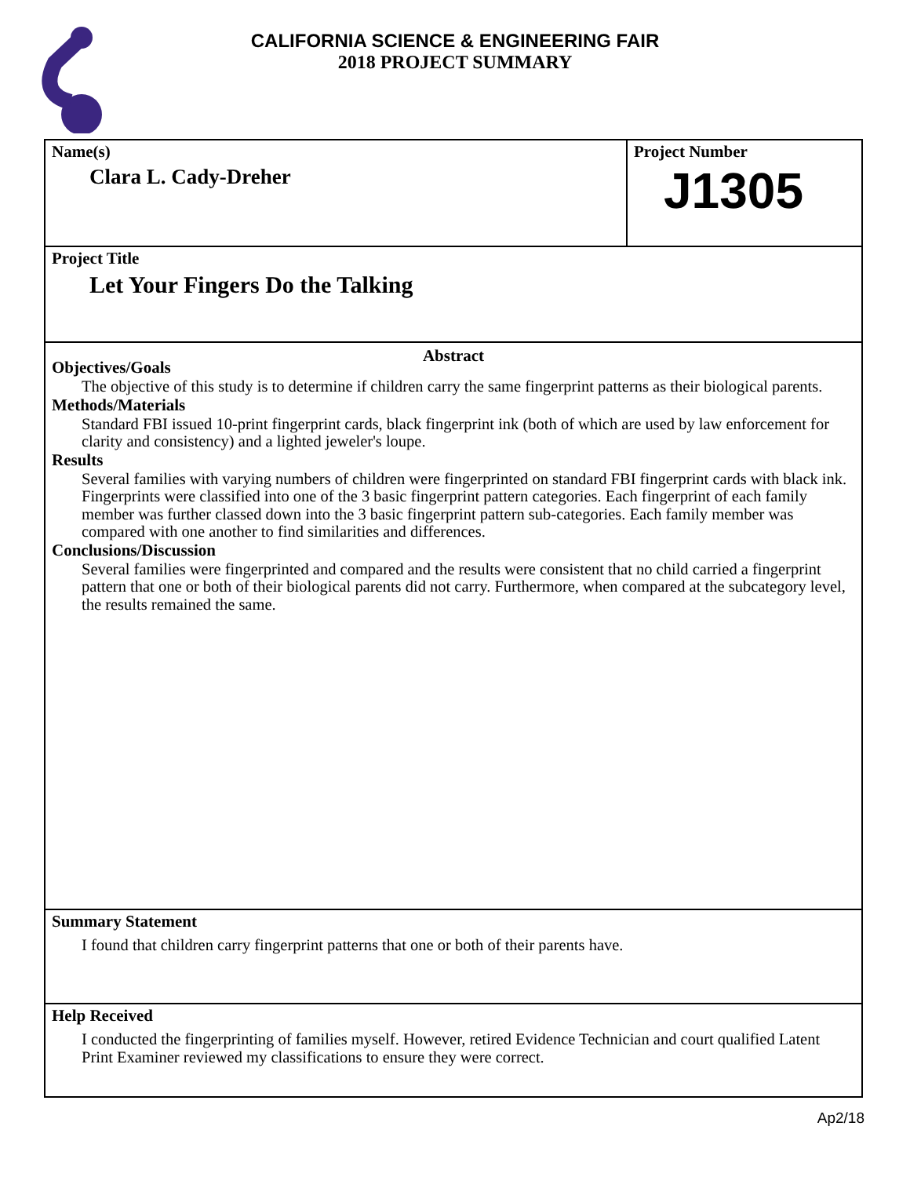CALIFORNIA SCIENCE & ENGINEERING FAIR
2018 PROJECT SUMMARY
Name(s)
Clara L. Cady-Dreher
Project Number
J1305
Project Title
Let Your Fingers Do the Talking
Abstract
Objectives/Goals
The objective of this study is to determine if children carry the same fingerprint patterns as their biological parents.
Methods/Materials
Standard FBI issued 10-print fingerprint cards, black fingerprint ink (both of which are used by law enforcement for clarity and consistency) and a lighted jeweler's loupe.
Results
Several families with varying numbers of children were fingerprinted on standard FBI fingerprint cards with black ink. Fingerprints were classified into one of the 3 basic fingerprint pattern categories. Each fingerprint of each family member was further classed down into the 3 basic fingerprint pattern sub-categories. Each family member was compared with one another to find similarities and differences.
Conclusions/Discussion
Several families were fingerprinted and compared and the results were consistent that no child carried a fingerprint pattern that one or both of their biological parents did not carry. Furthermore, when compared at the subcategory level, the results remained the same.
Summary Statement
I found that children carry fingerprint patterns that one or both of their parents have.
Help Received
I conducted the fingerprinting of families myself. However, retired Evidence Technician and court qualified Latent Print Examiner reviewed my classifications to ensure they were correct.
Ap2/18